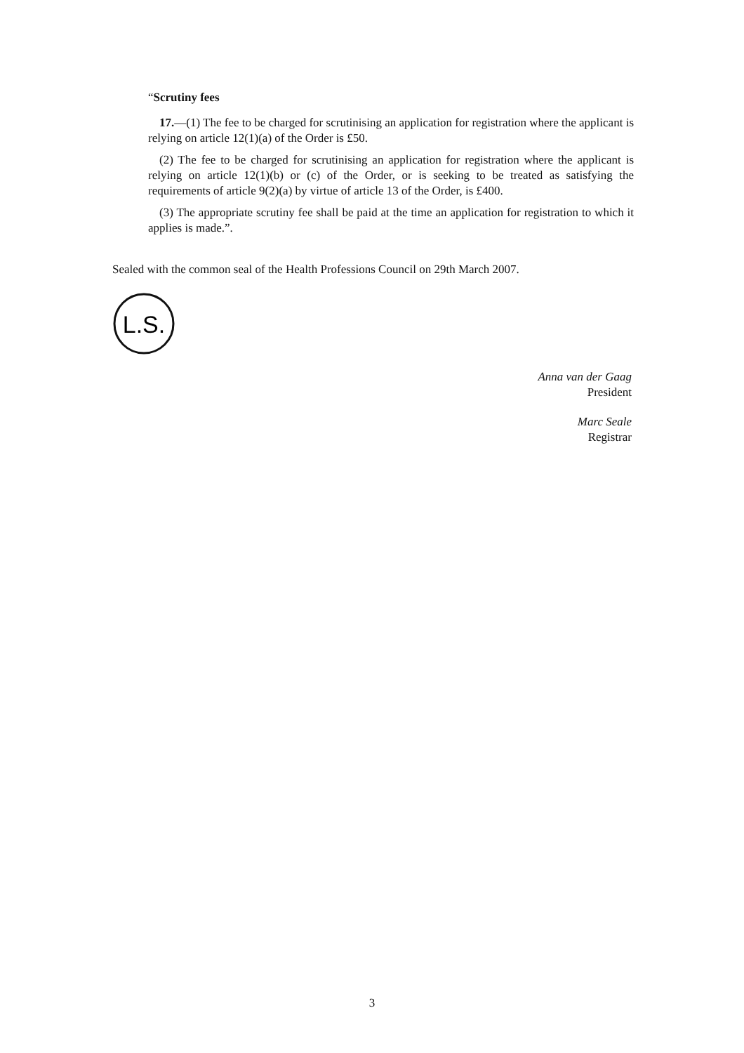“Scrutiny fees
17.—(1) The fee to be charged for scrutinising an application for registration where the applicant is relying on article 12(1)(a) of the Order is £50.
(2) The fee to be charged for scrutinising an application for registration where the applicant is relying on article 12(1)(b) or (c) of the Order, or is seeking to be treated as satisfying the requirements of article 9(2)(a) by virtue of article 13 of the Order, is £400.
(3) The appropriate scrutiny fee shall be paid at the time an application for registration to which it applies is made.”.
Sealed with the common seal of the Health Professions Council on 29th March 2007.
L.S.
Anna van der Gaag
President
Marc Seale
Registrar
3